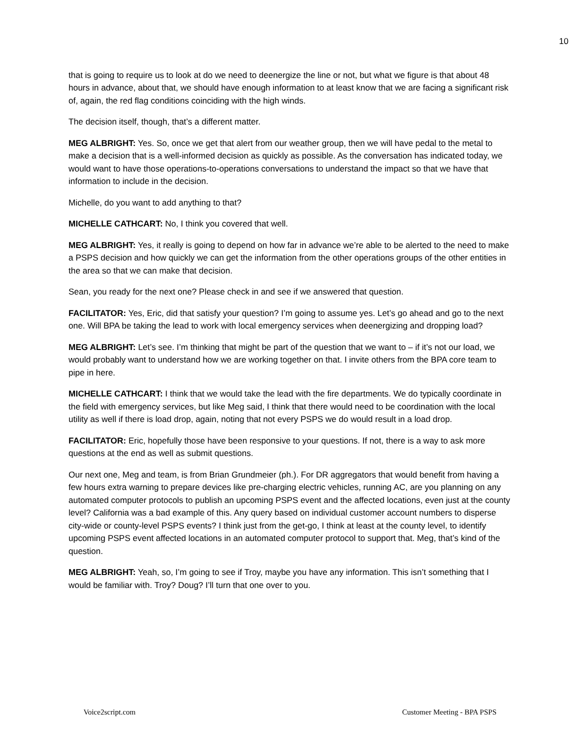10
that is going to require us to look at do we need to deenergize the line or not, but what we figure is that about 48 hours in advance, about that, we should have enough information to at least know that we are facing a significant risk of, again, the red flag conditions coinciding with the high winds.
The decision itself, though, that’s a different matter.
MEG ALBRIGHT: Yes. So, once we get that alert from our weather group, then we will have pedal to the metal to make a decision that is a well-informed decision as quickly as possible. As the conversation has indicated today, we would want to have those operations-to-operations conversations to understand the impact so that we have that information to include in the decision.
Michelle, do you want to add anything to that?
MICHELLE CATHCART: No, I think you covered that well.
MEG ALBRIGHT: Yes, it really is going to depend on how far in advance we’re able to be alerted to the need to make a PSPS decision and how quickly we can get the information from the other operations groups of the other entities in the area so that we can make that decision.
Sean, you ready for the next one? Please check in and see if we answered that question.
FACILITATOR: Yes, Eric, did that satisfy your question? I’m going to assume yes. Let’s go ahead and go to the next one. Will BPA be taking the lead to work with local emergency services when deenergizing and dropping load?
MEG ALBRIGHT: Let’s see. I’m thinking that might be part of the question that we want to – if it’s not our load, we would probably want to understand how we are working together on that. I invite others from the BPA core team to pipe in here.
MICHELLE CATHCART: I think that we would take the lead with the fire departments. We do typically coordinate in the field with emergency services, but like Meg said, I think that there would need to be coordination with the local utility as well if there is load drop, again, noting that not every PSPS we do would result in a load drop.
FACILITATOR: Eric, hopefully those have been responsive to your questions. If not, there is a way to ask more questions at the end as well as submit questions.
Our next one, Meg and team, is from Brian Grundmeier (ph.). For DR aggregators that would benefit from having a few hours extra warning to prepare devices like pre-charging electric vehicles, running AC, are you planning on any automated computer protocols to publish an upcoming PSPS event and the affected locations, even just at the county level? California was a bad example of this. Any query based on individual customer account numbers to disperse city-wide or county-level PSPS events? I think just from the get-go, I think at least at the county level, to identify upcoming PSPS event affected locations in an automated computer protocol to support that. Meg, that’s kind of the question.
MEG ALBRIGHT: Yeah, so, I’m going to see if Troy, maybe you have any information. This isn’t something that I would be familiar with. Troy? Doug? I’ll turn that one over to you.
Voice2script.com Customer Meeting - BPA PSPS